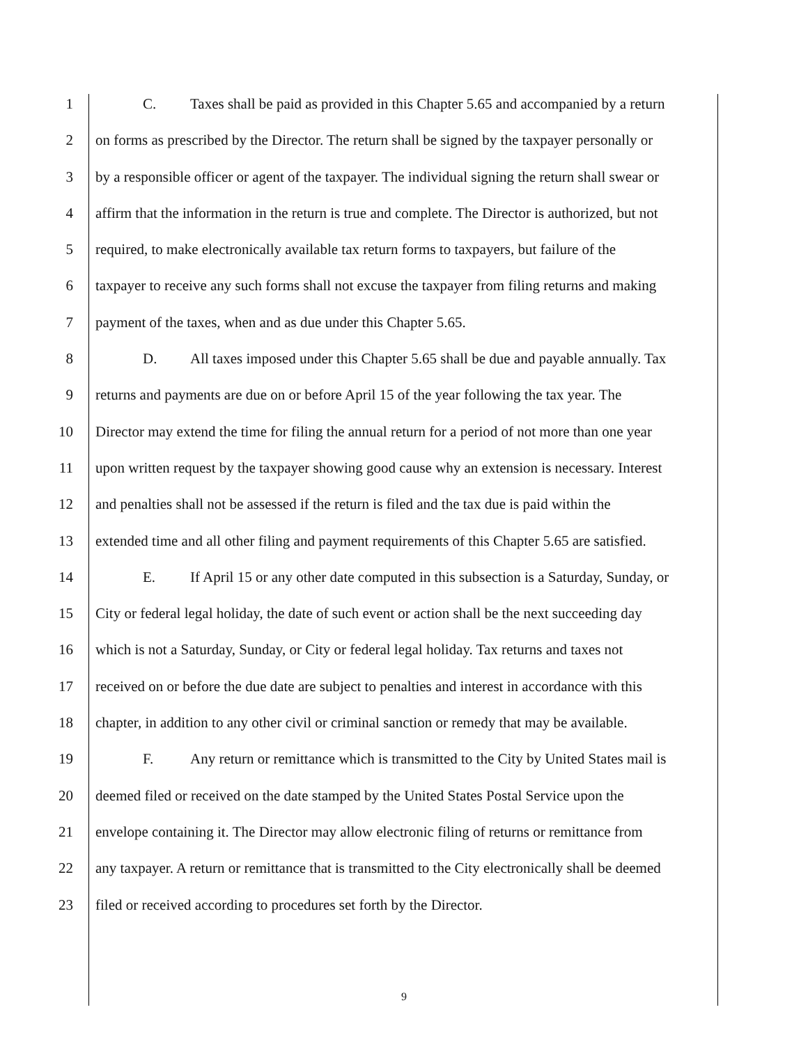1 C. Taxes shall be paid as provided in this Chapter 5.65 and accompanied by a return
2 on forms as prescribed by the Director. The return shall be signed by the taxpayer personally or
3 by a responsible officer or agent of the taxpayer. The individual signing the return shall swear or
4 affirm that the information in the return is true and complete. The Director is authorized, but not
5 required, to make electronically available tax return forms to taxpayers, but failure of the
6 taxpayer to receive any such forms shall not excuse the taxpayer from filing returns and making
7 payment of the taxes, when and as due under this Chapter 5.65.
8 D. All taxes imposed under this Chapter 5.65 shall be due and payable annually. Tax
9 returns and payments are due on or before April 15 of the year following the tax year. The
10 Director may extend the time for filing the annual return for a period of not more than one year
11 upon written request by the taxpayer showing good cause why an extension is necessary. Interest
12 and penalties shall not be assessed if the return is filed and the tax due is paid within the
13 extended time and all other filing and payment requirements of this Chapter 5.65 are satisfied.
14 E. If April 15 or any other date computed in this subsection is a Saturday, Sunday, or
15 City or federal legal holiday, the date of such event or action shall be the next succeeding day
16 which is not a Saturday, Sunday, or City or federal legal holiday. Tax returns and taxes not
17 received on or before the due date are subject to penalties and interest in accordance with this
18 chapter, in addition to any other civil or criminal sanction or remedy that may be available.
19 F. Any return or remittance which is transmitted to the City by United States mail is
20 deemed filed or received on the date stamped by the United States Postal Service upon the
21 envelope containing it. The Director may allow electronic filing of returns or remittance from
22 any taxpayer. A return or remittance that is transmitted to the City electronically shall be deemed
23 filed or received according to procedures set forth by the Director.
9